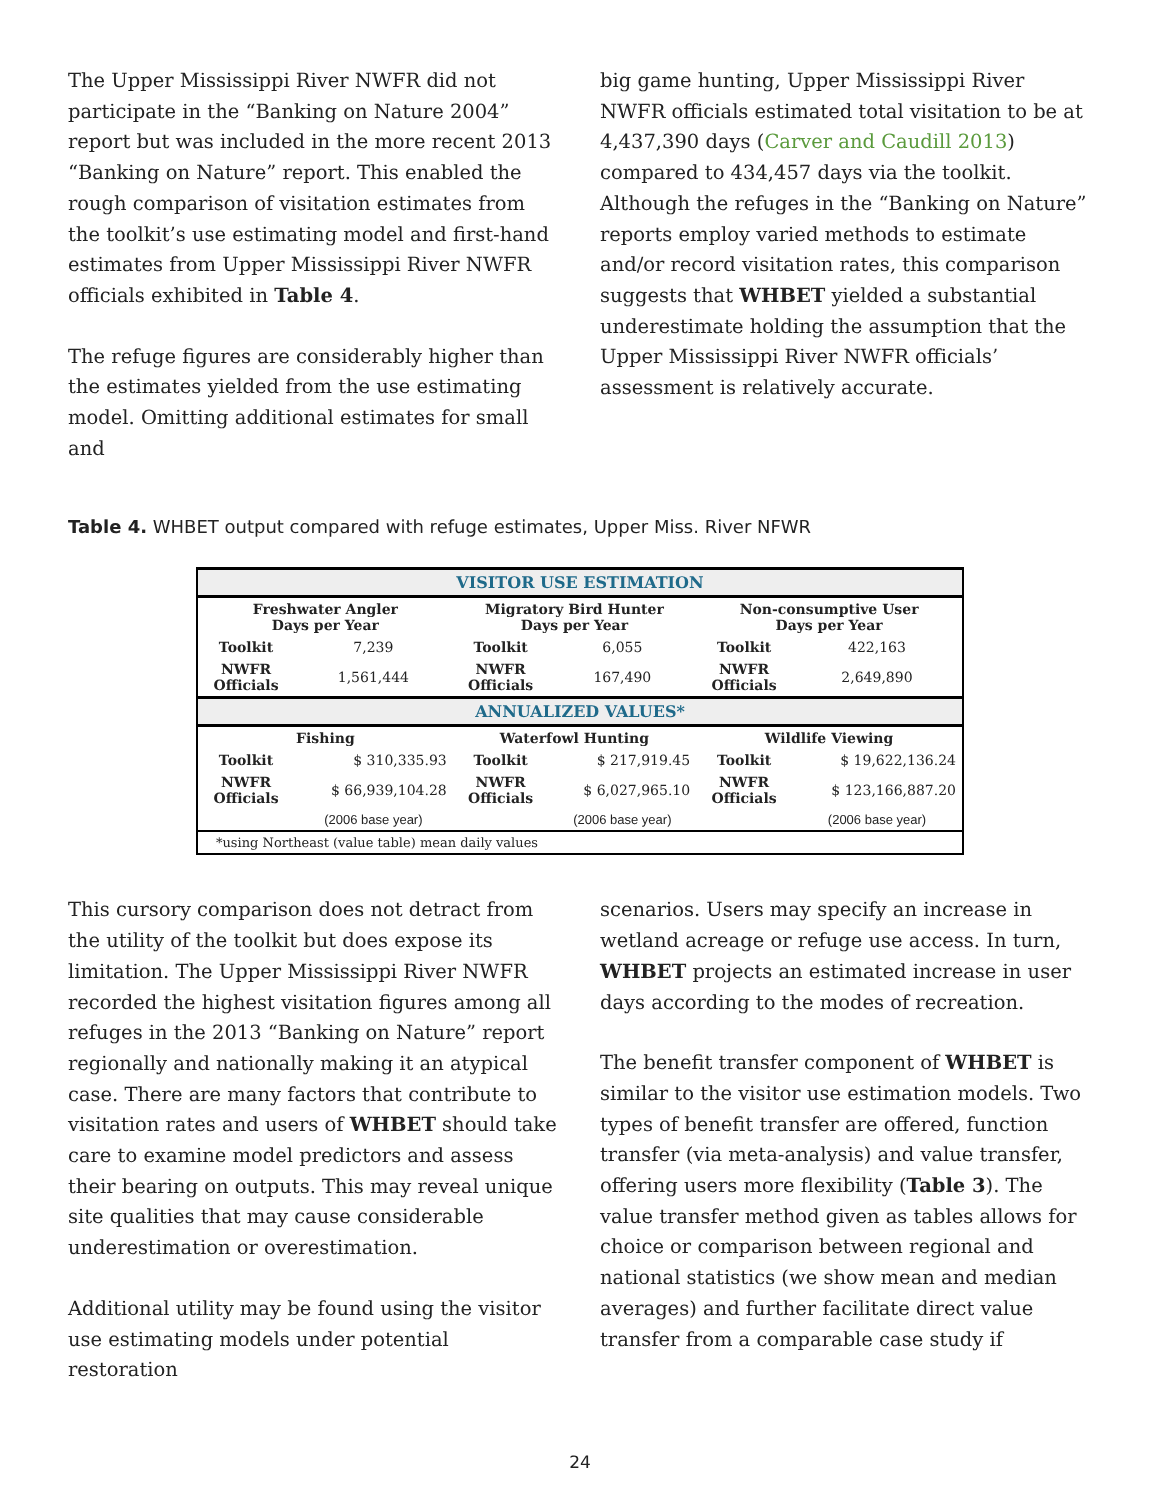The Upper Mississippi River NWFR did not participate in the “Banking on Nature 2004” report but was included in the more recent 2013 “Banking on Nature” report. This enabled the rough comparison of visitation estimates from the toolkit’s use estimating model and first-hand estimates from Upper Mississippi River NWFR officials exhibited in Table 4.
The refuge figures are considerably higher than the estimates yielded from the use estimating model. Omitting additional estimates for small and
big game hunting, Upper Mississippi River NWFR officials estimated total visitation to be at 4,437,390 days (Carver and Caudill 2013) compared to 434,457 days via the toolkit. Although the refuges in the “Banking on Nature” reports employ varied methods to estimate and/or record visitation rates, this comparison suggests that WHBET yielded a substantial underestimate holding the assumption that the Upper Mississippi River NWFR officials’ assessment is relatively accurate.
Table 4. WHBET output compared with refuge estimates, Upper Miss. River NFWR
| VISITOR USE ESTIMATION | | | | | |
| Freshwater Angler Days per Year | | Migratory Bird Hunter Days per Year | | Non-consumptive User Days per Year | |
| Toolkit | 7,239 | Toolkit | 6,055 | Toolkit | 422,163 |
| NWFR Officials | 1,561,444 | NWFR Officials | 167,490 | NWFR Officials | 2,649,890 |
| ANNUALIZED VALUES* | | | | | |
| Fishing | | Waterfowl Hunting | | Wildlife Viewing | |
| Toolkit | $ 310,335.93 | Toolkit | $ 217,919.45 | Toolkit | $ 19,622,136.24 |
| NWFR Officials | $ 66,939,104.28 | NWFR Officials | $ 6,027,965.10 | NWFR Officials | $ 123,166,887.20 |
| | (2006 base year) | | (2006 base year) | | (2006 base year) |
| *using Northeast (value table) mean daily values | | | | | |
This cursory comparison does not detract from the utility of the toolkit but does expose its limitation. The Upper Mississippi River NWFR recorded the highest visitation figures among all refuges in the 2013 “Banking on Nature” report regionally and nationally making it an atypical case. There are many factors that contribute to visitation rates and users of WHBET should take care to examine model predictors and assess their bearing on outputs. This may reveal unique site qualities that may cause considerable underestimation or overestimation.
Additional utility may be found using the visitor use estimating models under potential restoration
scenarios. Users may specify an increase in wetland acreage or refuge use access. In turn, WHBET projects an estimated increase in user days according to the modes of recreation.
The benefit transfer component of WHBET is similar to the visitor use estimation models. Two types of benefit transfer are offered, function transfer (via meta-analysis) and value transfer, offering users more flexibility (Table 3). The value transfer method given as tables allows for choice or comparison between regional and national statistics (we show mean and median averages) and further facilitate direct value transfer from a comparable case study if
24